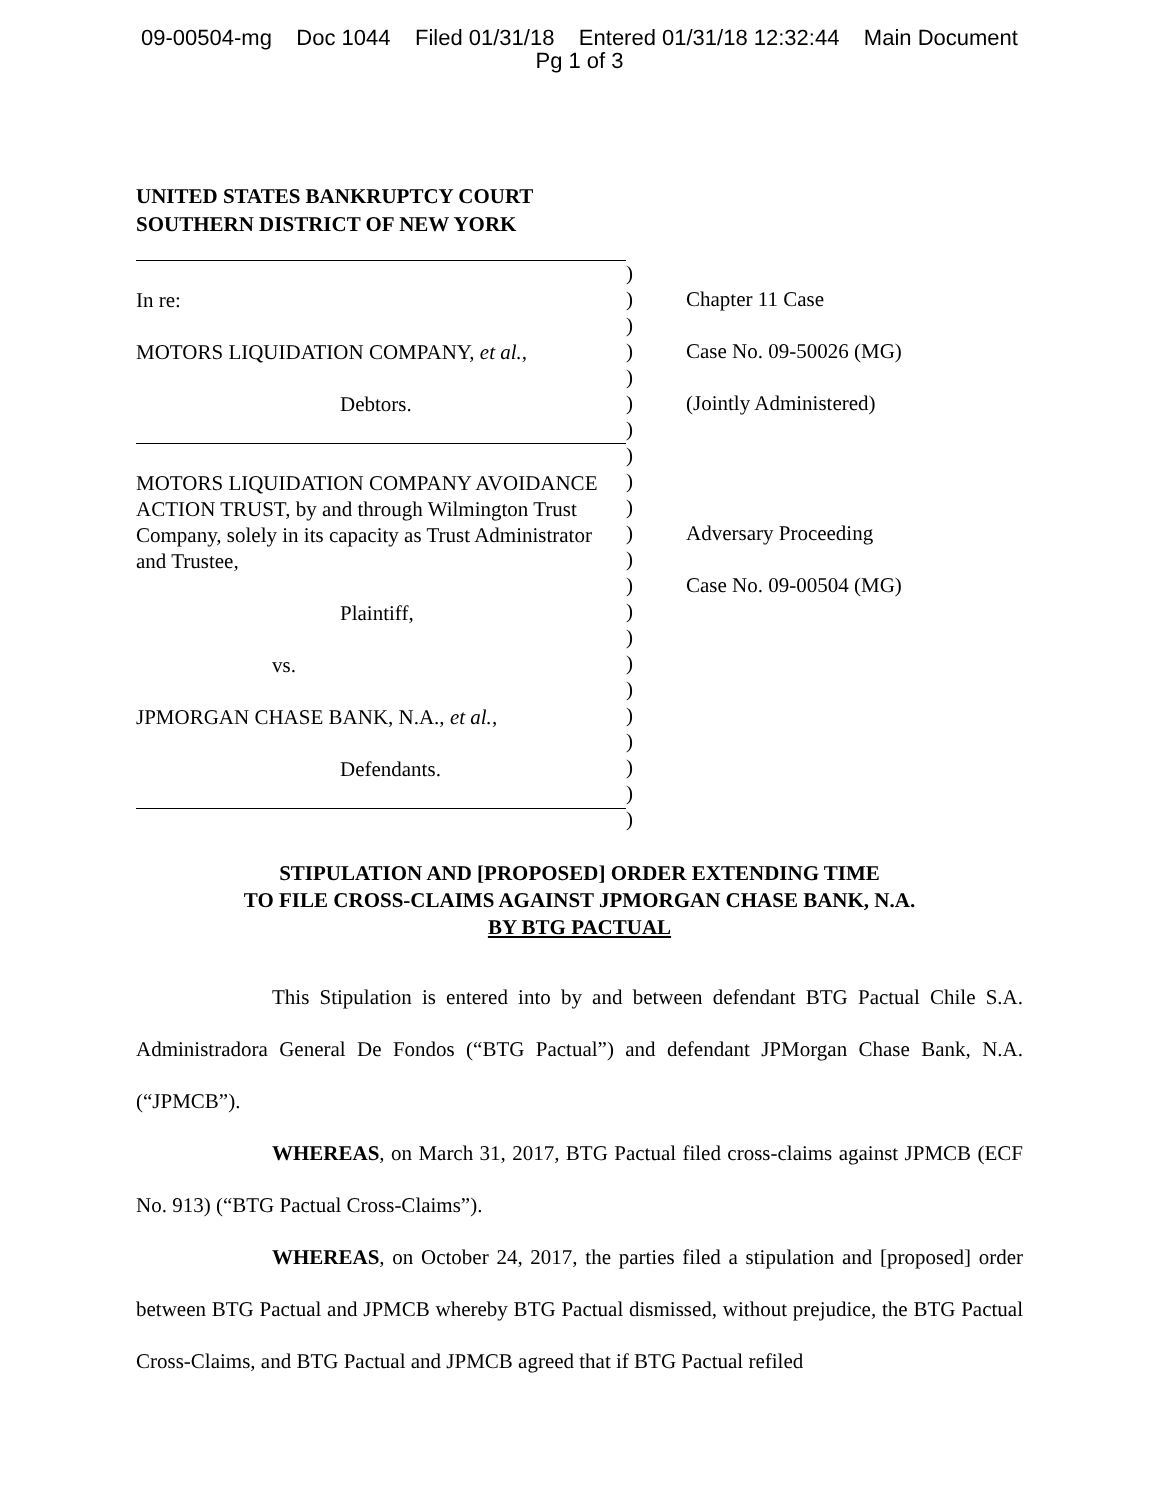09-00504-mg Doc 1044 Filed 01/31/18 Entered 01/31/18 12:32:44 Main Document
Pg 1 of 3
UNITED STATES BANKRUPTCY COURT
SOUTHERN DISTRICT OF NEW YORK
In re:
MOTORS LIQUIDATION COMPANY, et al.,
Debtors.
MOTORS LIQUIDATION COMPANY AVOIDANCE ACTION TRUST, by and through Wilmington Trust Company, solely in its capacity as Trust Administrator and Trustee,
Plaintiff,
vs.
JPMORGAN CHASE BANK, N.A., et al.,
Defendants.
)
)
)
)
)
)
)
)
)
)
)
)
)
)
)
)
)
)
)
)
)
)
Chapter 11 Case
Case No. 09-50026 (MG)
(Jointly Administered)
Adversary Proceeding
Case No. 09-00504 (MG)
STIPULATION AND [PROPOSED] ORDER EXTENDING TIME
TO FILE CROSS-CLAIMS AGAINST JPMORGAN CHASE BANK, N.A.
BY BTG PACTUAL
This Stipulation is entered into by and between defendant BTG Pactual Chile S.A. Administradora General De Fondos (“BTG Pactual”) and defendant JPMorgan Chase Bank, N.A. (“JPMCB”).
WHEREAS, on March 31, 2017, BTG Pactual filed cross-claims against JPMCB (ECF No. 913) (“BTG Pactual Cross-Claims”).
WHEREAS, on October 24, 2017, the parties filed a stipulation and [proposed] order between BTG Pactual and JPMCB whereby BTG Pactual dismissed, without prejudice, the BTG Pactual Cross-Claims, and BTG Pactual and JPMCB agreed that if BTG Pactual refiled